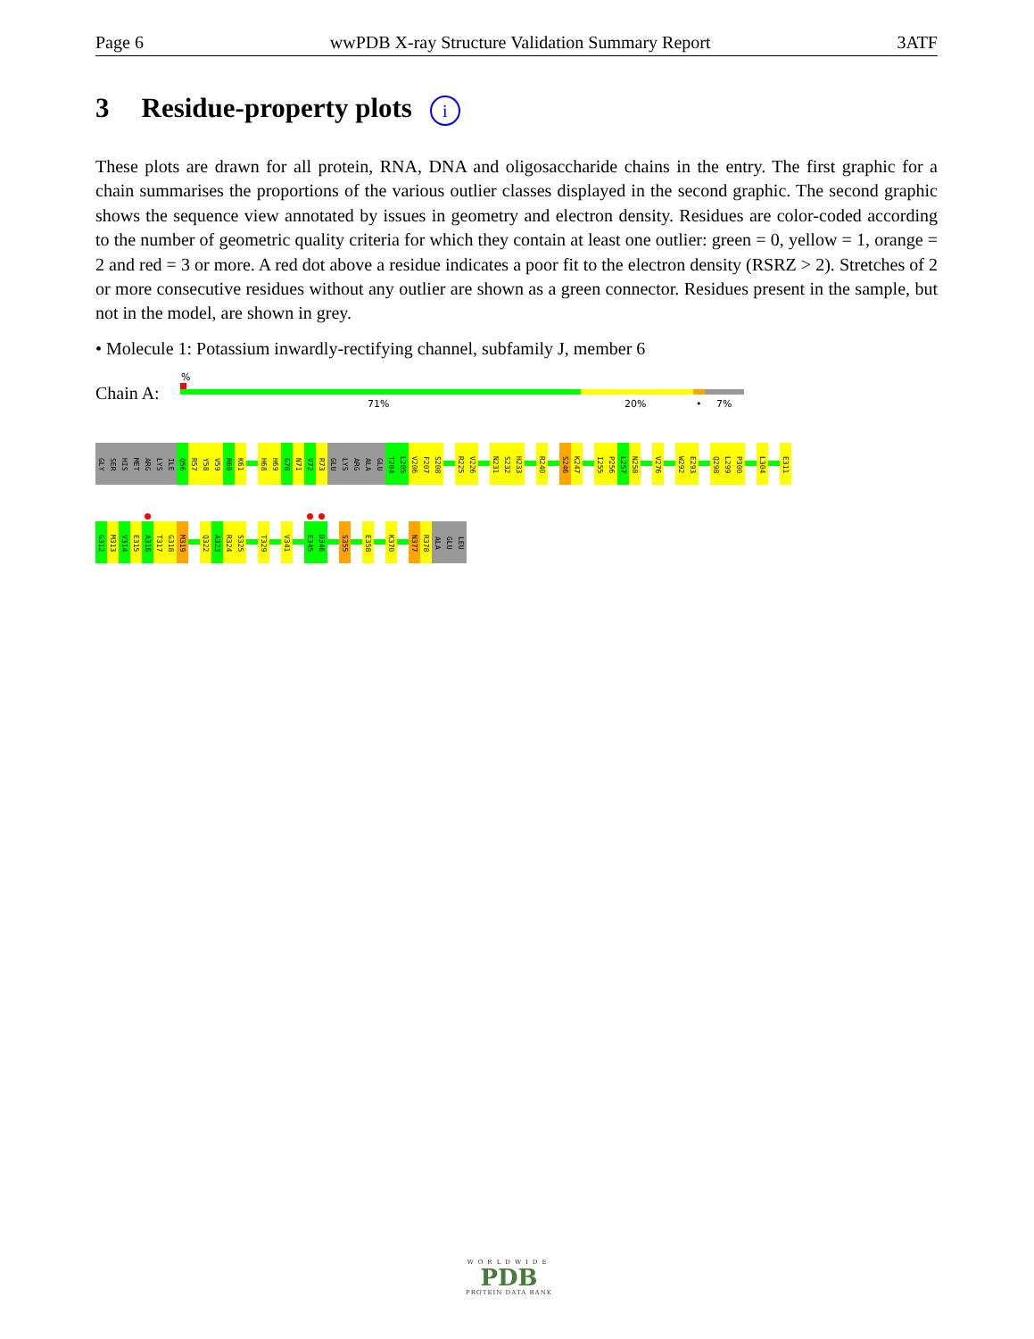Page 6 wwPDB X-ray Structure Validation Summary Report 3ATF
3 Residue-property plots i
These plots are drawn for all protein, RNA, DNA and oligosaccharide chains in the entry. The first graphic for a chain summarises the proportions of the various outlier classes displayed in the second graphic. The second graphic shows the sequence view annotated by issues in geometry and electron density. Residues are color-coded according to the number of geometric quality criteria for which they contain at least one outlier: green = 0, yellow = 1, orange = 2 and red = 3 or more. A red dot above a residue indicates a poor fit to the electron density (RSRZ > 2). Stretches of 2 or more consecutive residues without any outlier are shown as a green connector. Residues present in the sample, but not in the model, are shown in grey.
• Molecule 1: Potassium inwardly-rectifying channel, subfamily J, member 6
Chain A:
%
71% 20% • 7%
GLY
SER
HIS
MET
ARG
LYS
ILE
Q56
R57
Y58
V59
R60
K61
H68
H69
G70
N71
V72
R73
GLU
LYS
ARG
ALA
GLU
T204
L205
V206
F207
S208
R225
V226
N231
S232
H233
R240
S246
K247
I255
P256
L257
N258
V276
W292
E293
Q298
L299
P300
L304
E311
G312
M313
V314
E315
A316
T317
G318
M319
Q322
A323
R324
S325
T329
V341
E345
D346
S355
E358
K370
N377
R378
ALA
GLU
LEU
WORLDWIDE
PDB
PROTEIN DATA BANK